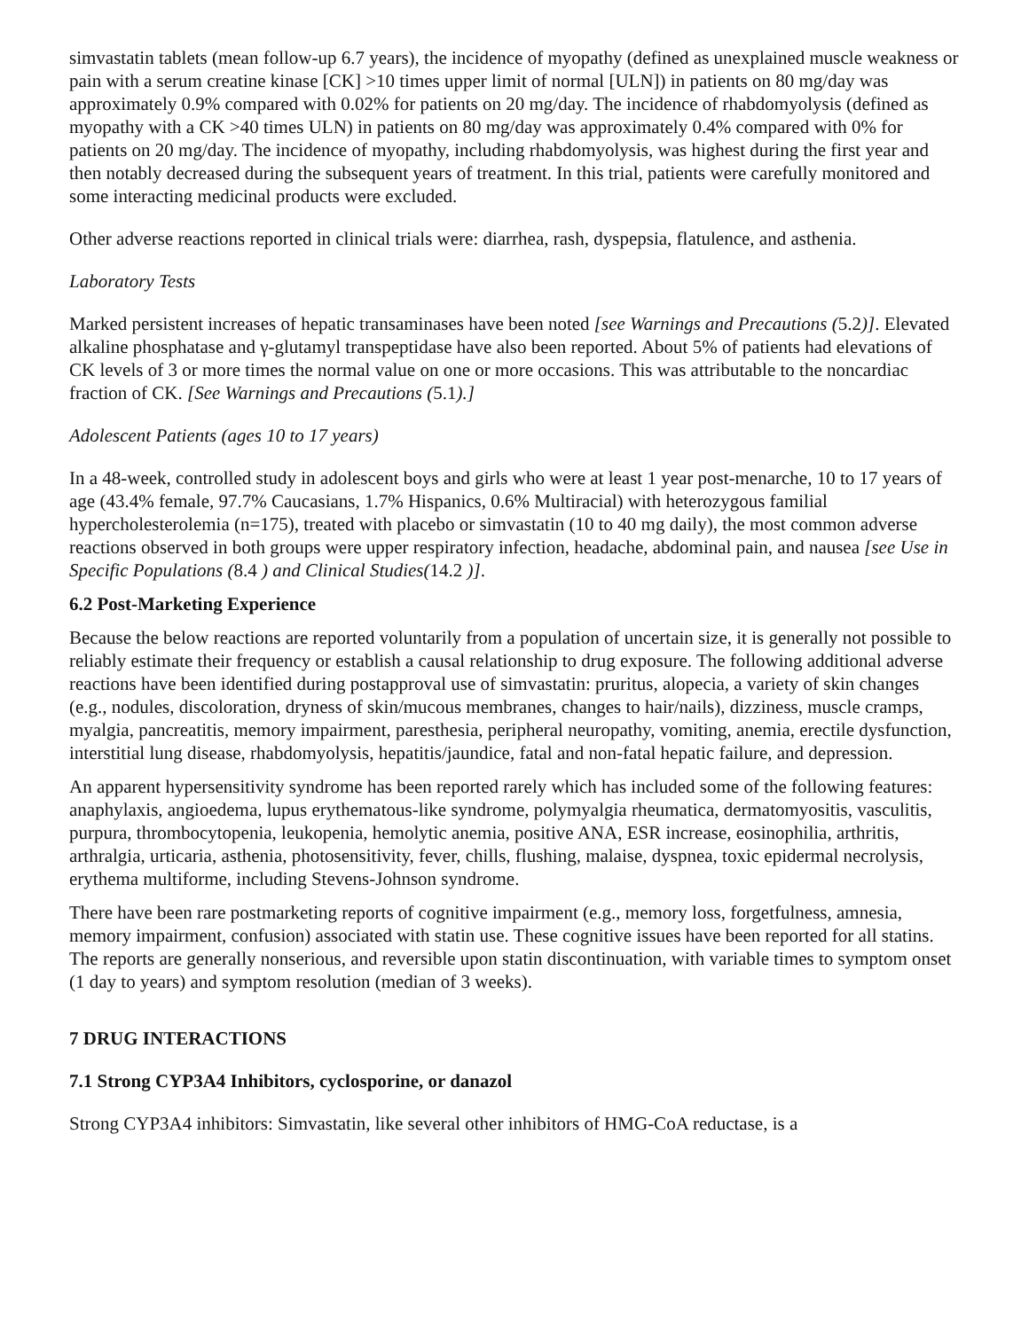simvastatin tablets (mean follow-up 6.7 years), the incidence of myopathy (defined as unexplained muscle weakness or pain with a serum creatine kinase [CK] >10 times upper limit of normal [ULN]) in patients on 80 mg/day was approximately 0.9% compared with 0.02% for patients on 20 mg/day. The incidence of rhabdomyolysis (defined as myopathy with a CK >40 times ULN) in patients on 80 mg/day was approximately 0.4% compared with 0% for patients on 20 mg/day. The incidence of myopathy, including rhabdomyolysis, was highest during the first year and then notably decreased during the subsequent years of treatment. In this trial, patients were carefully monitored and some interacting medicinal products were excluded.
Other adverse reactions reported in clinical trials were: diarrhea, rash, dyspepsia, flatulence, and asthenia.
Laboratory Tests
Marked persistent increases of hepatic transaminases have been noted [see Warnings and Precautions (5.2)]. Elevated alkaline phosphatase and γ-glutamyl transpeptidase have also been reported. About 5% of patients had elevations of CK levels of 3 or more times the normal value on one or more occasions. This was attributable to the noncardiac fraction of CK. [See Warnings and Precautions (5.1).]
Adolescent Patients (ages 10 to 17 years)
In a 48-week, controlled study in adolescent boys and girls who were at least 1 year post-menarche, 10 to 17 years of age (43.4% female, 97.7% Caucasians, 1.7% Hispanics, 0.6% Multiracial) with heterozygous familial hypercholesterolemia (n=175), treated with placebo or simvastatin (10 to 40 mg daily), the most common adverse reactions observed in both groups were upper respiratory infection, headache, abdominal pain, and nausea [see Use in Specific Populations (8.4 ) and Clinical Studies(14.2 )].
6.2 Post-Marketing Experience
Because the below reactions are reported voluntarily from a population of uncertain size, it is generally not possible to reliably estimate their frequency or establish a causal relationship to drug exposure. The following additional adverse reactions have been identified during postapproval use of simvastatin: pruritus, alopecia, a variety of skin changes (e.g., nodules, discoloration, dryness of skin/mucous membranes, changes to hair/nails), dizziness, muscle cramps, myalgia, pancreatitis, memory impairment, paresthesia, peripheral neuropathy, vomiting, anemia, erectile dysfunction, interstitial lung disease, rhabdomyolysis, hepatitis/jaundice, fatal and non-fatal hepatic failure, and depression.
An apparent hypersensitivity syndrome has been reported rarely which has included some of the following features: anaphylaxis, angioedema, lupus erythematous-like syndrome, polymyalgia rheumatica, dermatomyositis, vasculitis, purpura, thrombocytopenia, leukopenia, hemolytic anemia, positive ANA, ESR increase, eosinophilia, arthritis, arthralgia, urticaria, asthenia, photosensitivity, fever, chills, flushing, malaise, dyspnea, toxic epidermal necrolysis, erythema multiforme, including Stevens-Johnson syndrome.
There have been rare postmarketing reports of cognitive impairment (e.g., memory loss, forgetfulness, amnesia, memory impairment, confusion) associated with statin use. These cognitive issues have been reported for all statins. The reports are generally nonserious, and reversible upon statin discontinuation, with variable times to symptom onset (1 day to years) and symptom resolution (median of 3 weeks).
7 DRUG INTERACTIONS
7.1 Strong CYP3A4 Inhibitors, cyclosporine, or danazol
Strong CYP3A4 inhibitors: Simvastatin, like several other inhibitors of HMG-CoA reductase, is a